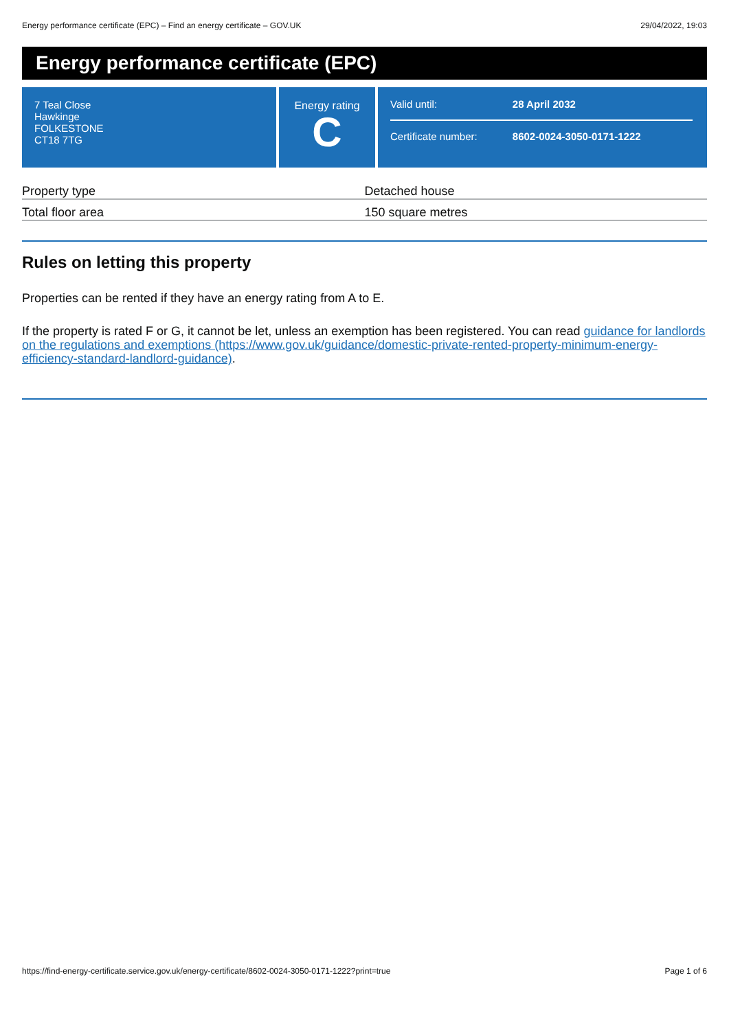Energy performance certificate (EPC) – Find an energy certificate – GOV.UK 29/04/2022, 19:03
Energy performance certificate (EPC)
7 Teal Close
Hawkinge
FOLKESTONE
CT18 7TG
Energy rating
C
| Valid until: | 28 April 2032 |
| Certificate number: | 8602-0024-3050-0171-1222 |
| Property type | Detached house |
| Total floor area | 150 square metres |
Rules on letting this property
Properties can be rented if they have an energy rating from A to E.
If the property is rated F or G, it cannot be let, unless an exemption has been registered. You can read guidance for landlords on the regulations and exemptions (https://www.gov.uk/guidance/domestic-private-rented-property-minimum-energy-efficiency-standard-landlord-guidance).
https://find-energy-certificate.service.gov.uk/energy-certificate/8602-0024-3050-0171-1222?print=true Page 1 of 6